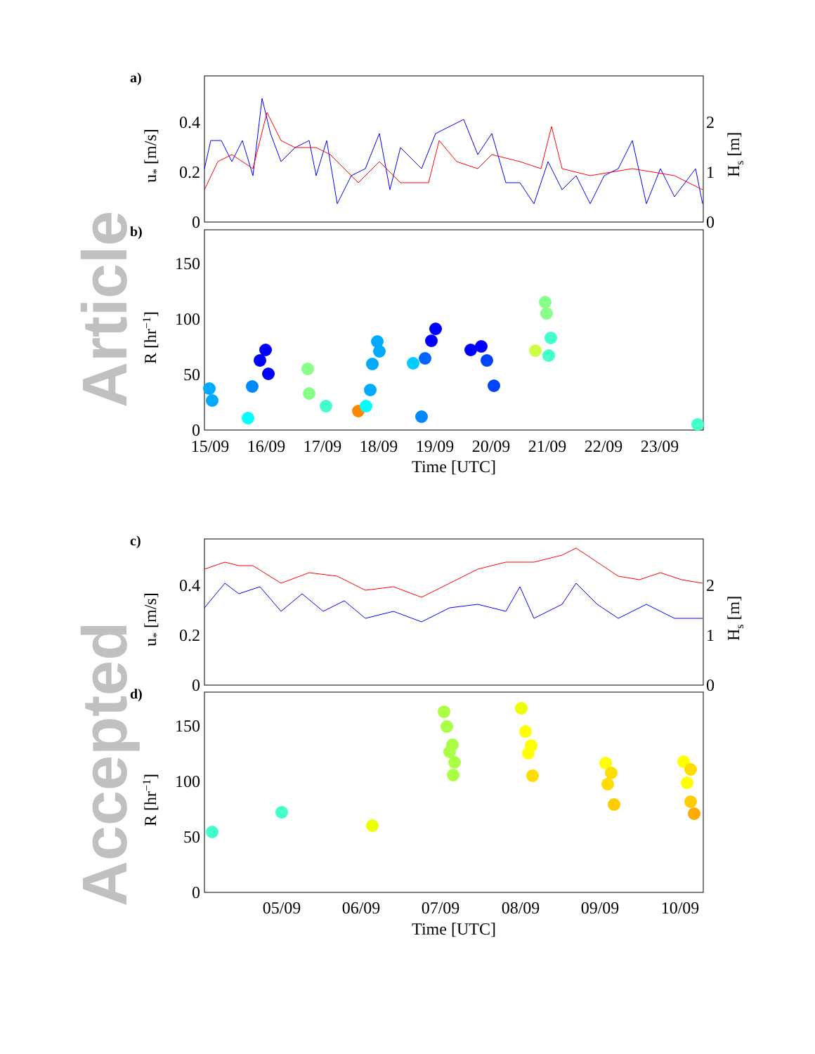Article
Accepted
a)
b)
c)
d)
0
0.2
0.4
0
50
100
150
0
0.2
0.4
0
50
100
150
0
1
2
0
1
2
15/09
16/09
17/09
18/09
19/09
20/09
21/09
22/09
23/09
Time [UTC]
05/09
06/09
07/09
08/09
09/09
10/09
Time [UTC]
u* [m/s]
u* [m/s]
R [hr−1]
R [hr−1]
Hs [m]
Hs [m]